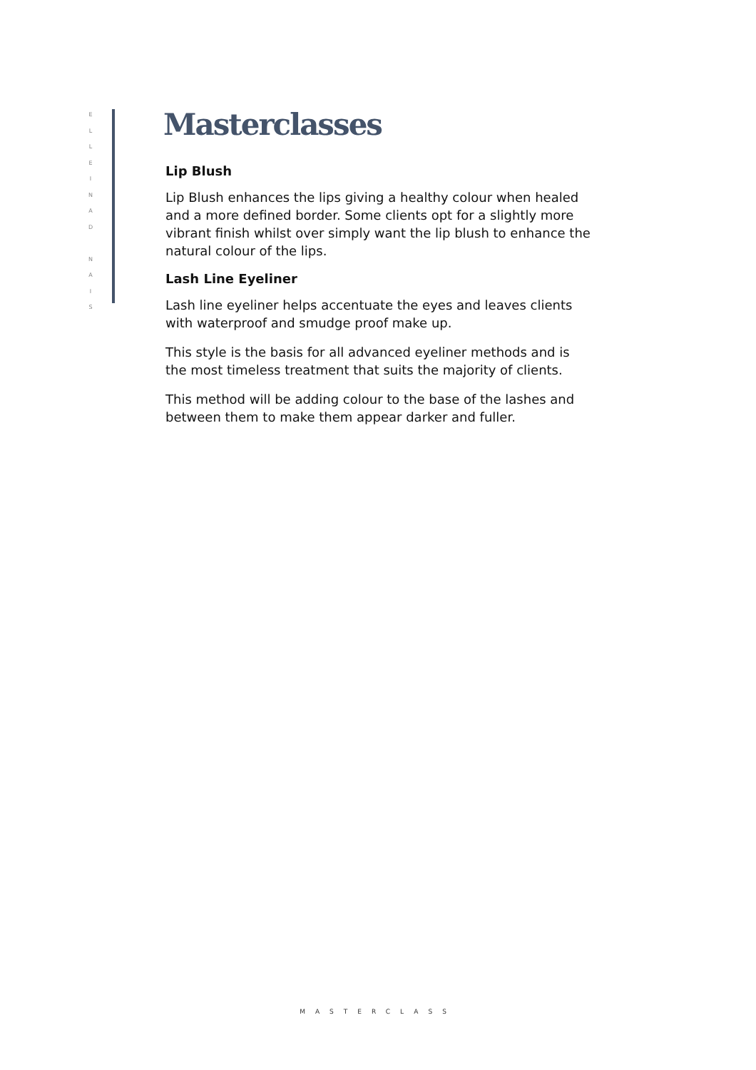E
L
L
E
I
N
A
D
N
A
I
S
Masterclasses
Lip Blush
Lip Blush enhances the lips giving a healthy colour when healed and a more defined border. Some clients opt for a slightly more vibrant finish whilst over simply want the lip blush to enhance the natural colour of the lips.
Lash Line Eyeliner
Lash line eyeliner helps accentuate the eyes and leaves clients with waterproof and smudge proof make up.
This style is the basis for all advanced eyeliner methods and is the most timeless treatment that suits the majority of clients.
This method will be adding colour to the base of the lashes and between them to make them appear darker and fuller.
MASTERCLASS